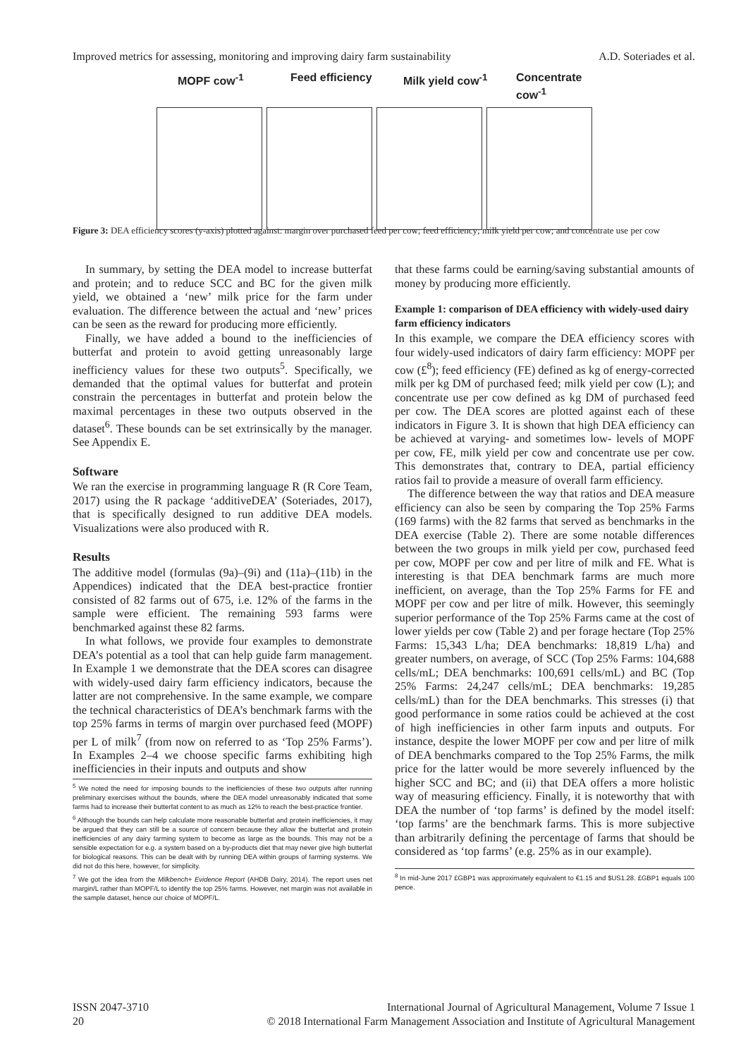Improved metrics for assessing, monitoring and improving dairy farm sustainability A.D. Soteriades et al.
MOPF cow<sup>-1</sup> Feed efficiency Milk yield cow<sup>-1</sup> Concentrate cow<sup>-1</sup>
Figure 3: DEA efficiency scores (y-axis) plotted against: margin over purchased feed per cow; feed efficiency; milk yield per cow; and concentrate use per cow
In summary, by setting the DEA model to increase butterfat and protein; and to reduce SCC and BC for the given milk yield, we obtained a ‘new’ milk price for the farm under evaluation. The difference between the actual and ‘new’ prices can be seen as the reward for producing more efficiently.
Finally, we have added a bound to the inefficiencies of butterfat and protein to avoid getting unreasonably large inefficiency values for these two outputs<sup>5</sup>. Specifically, we demanded that the optimal values for butterfat and protein constrain the percentages in butterfat and protein below the maximal percentages in these two outputs observed in the dataset<sup>6</sup>. These bounds can be set extrinsically by the manager. See Appendix E.
Software
We ran the exercise in programming language R (R Core Team, 2017) using the R package ‘additiveDEA’ (Soteriades, 2017), that is specifically designed to run additive DEA models. Visualizations were also produced with R.
Results
The additive model (formulas (9a)–(9i) and (11a)–(11b) in the Appendices) indicated that the DEA best-practice frontier consisted of 82 farms out of 675, i.e. 12% of the farms in the sample were efficient. The remaining 593 farms were benchmarked against these 82 farms.
In what follows, we provide four examples to demonstrate DEA’s potential as a tool that can help guide farm management. In Example 1 we demonstrate that the DEA scores can disagree with widely-used dairy farm efficiency indicators, because the latter are not comprehensive. In the same example, we compare the technical characteristics of DEA’s benchmark farms with the top 25% farms in terms of margin over purchased feed (MOPF) per L of milk<sup>7</sup> (from now on referred to as ‘Top 25% Farms’). In Examples 2–4 we choose specific farms exhibiting high inefficiencies in their inputs and outputs and show
<sup>5</sup> We noted the need for imposing bounds to the inefficiencies of these two outputs after running preliminary exercises without the bounds, where the DEA model unreasonably indicated that some farms had to increase their butterfat content to as much as 12% to reach the best-practice frontier.
<sup>6</sup> Although the bounds can help calculate more reasonable butterfat and protein inefficiencies, it may be argued that they can still be a source of concern because they allow the butterfat and protein inefficiencies of any dairy farming system to become as large as the bounds. This may not be a sensible expectation for e.g. a system based on a by-products diet that may never give high butterfat for biological reasons. This can be dealt with by running DEA within groups of farming systems. We did not do this here, however, for simplicity.
<sup>7</sup> We got the idea from the Milkbench+ Evidence Report (AHDB Dairy, 2014). The report uses net margin/L rather than MOPF/L to identify the top 25% farms. However, net margin was not available in the sample dataset, hence our choice of MOPF/L.
that these farms could be earning/saving substantial amounts of money by producing more efficiently.
Example 1: comparison of DEA efficiency with widely-used dairy farm efficiency indicators
In this example, we compare the DEA efficiency scores with four widely-used indicators of dairy farm efficiency: MOPF per cow (£<sup>8</sup>); feed efficiency (FE) defined as kg of energy-corrected milk per kg DM of purchased feed; milk yield per cow (L); and concentrate use per cow defined as kg DM of purchased feed per cow. The DEA scores are plotted against each of these indicators in Figure 3. It is shown that high DEA efficiency can be achieved at varying- and sometimes low- levels of MOPF per cow, FE, milk yield per cow and concentrate use per cow. This demonstrates that, contrary to DEA, partial efficiency ratios fail to provide a measure of overall farm efficiency.
The difference between the way that ratios and DEA measure efficiency can also be seen by comparing the Top 25% Farms (169 farms) with the 82 farms that served as benchmarks in the DEA exercise (Table 2). There are some notable differences between the two groups in milk yield per cow, purchased feed per cow, MOPF per cow and per litre of milk and FE. What is interesting is that DEA benchmark farms are much more inefficient, on average, than the Top 25% Farms for FE and MOPF per cow and per litre of milk. However, this seemingly superior performance of the Top 25% Farms came at the cost of lower yields per cow (Table 2) and per forage hectare (Top 25% Farms: 15,343 L/ha; DEA benchmarks: 18,819 L/ha) and greater numbers, on average, of SCC (Top 25% Farms: 104,688 cells/mL; DEA benchmarks: 100,691 cells/mL) and BC (Top 25% Farms: 24,247 cells/mL; DEA benchmarks: 19,285 cells/mL) than for the DEA benchmarks. This stresses (i) that good performance in some ratios could be achieved at the cost of high inefficiencies in other farm inputs and outputs. For instance, despite the lower MOPF per cow and per litre of milk of DEA benchmarks compared to the Top 25% Farms, the milk price for the latter would be more severely influenced by the higher SCC and BC; and (ii) that DEA offers a more holistic way of measuring efficiency. Finally, it is noteworthy that with DEA the number of ‘top farms’ is defined by the model itself: ‘top farms’ are the benchmark farms. This is more subjective than arbitrarily defining the percentage of farms that should be considered as ‘top farms’ (e.g. 25% as in our example).
<sup>8</sup> In mid-June 2017 £GBP1 was approximately equivalent to €1.15 and $US1.28. £GBP1 equals 100 pence.
ISSN 2047-3710
20
International Journal of Agricultural Management, Volume 7 Issue 1
© 2018 International Farm Management Association and Institute of Agricultural Management